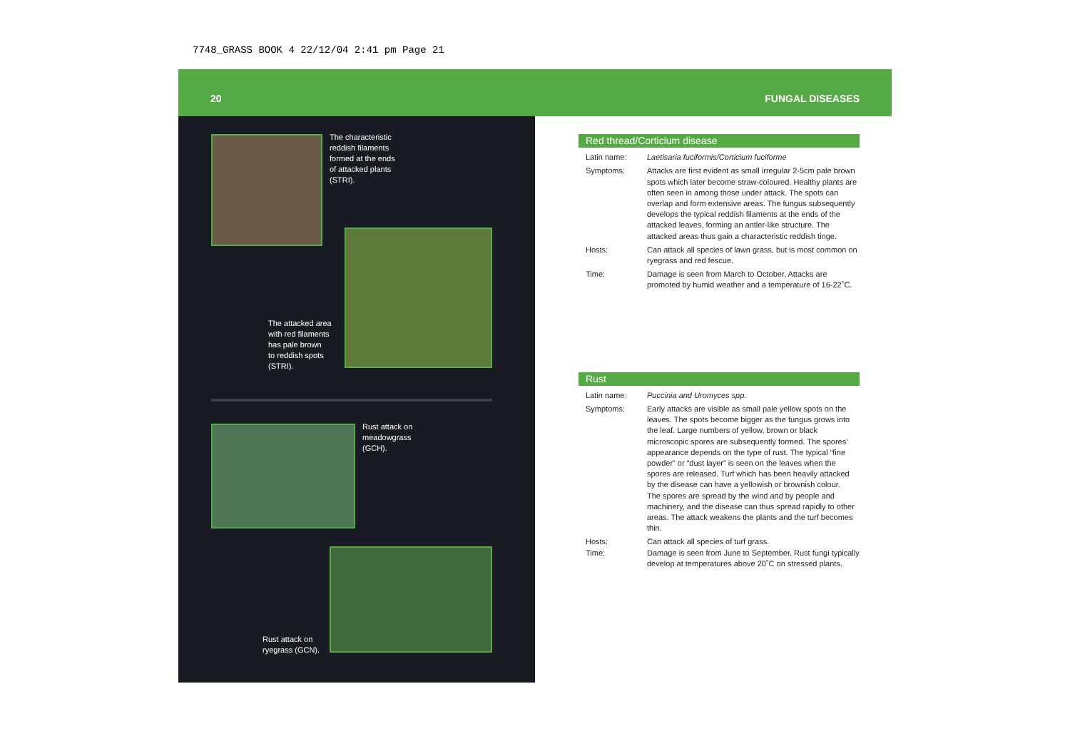7748_GRASS BOOK 4 22/12/04 2:41 pm Page 21
20 FUNGAL DISEASES
The characteristic
reddish filaments
formed at the ends
of attacked plants
(STRI).
The attacked area
with red filaments
has pale brown
to reddish spots
(STRI).
Rust attack on
meadowgrass
(GCH).
Rust attack on
ryegrass (GCN).
Red thread/Corticium disease
Latin name: Laetisaria fuciformis/Corticium fuciforme
Symptoms: Attacks are first evident as small irregular 2-5cm pale brown spots which later become straw-coloured. Healthy plants are often seen in among those under attack. The spots can overlap and form extensive areas. The fungus subsequently develops the typical reddish filaments at the ends of the attacked leaves, forming an antler-like structure. The attacked areas thus gain a characteristic reddish tinge.
Hosts: Can attack all species of lawn grass, but is most common on ryegrass and red fescue.
Time: Damage is seen from March to October. Attacks are promoted by humid weather and a temperature of 16-22˚C.
Rust
Latin name: Puccinia and Uromyces spp.
Symptoms: Early attacks are visible as small pale yellow spots on the leaves. The spots become bigger as the fungus grows into the leaf. Large numbers of yellow, brown or black microscopic spores are subsequently formed. The spores' appearance depends on the type of rust. The typical “fine powder” or “dust layer” is seen on the leaves when the spores are released. Turf which has been heavily attacked by the disease can have a yellowish or brownish colour.
The spores are spread by the wind and by people and machinery, and the disease can thus spread rapidly to other areas. The attack weakens the plants and the turf becomes thin.
Hosts: Can attack all species of turf grass.
Time: Damage is seen from June to September. Rust fungi typically develop at temperatures above 20˚C on stressed plants.